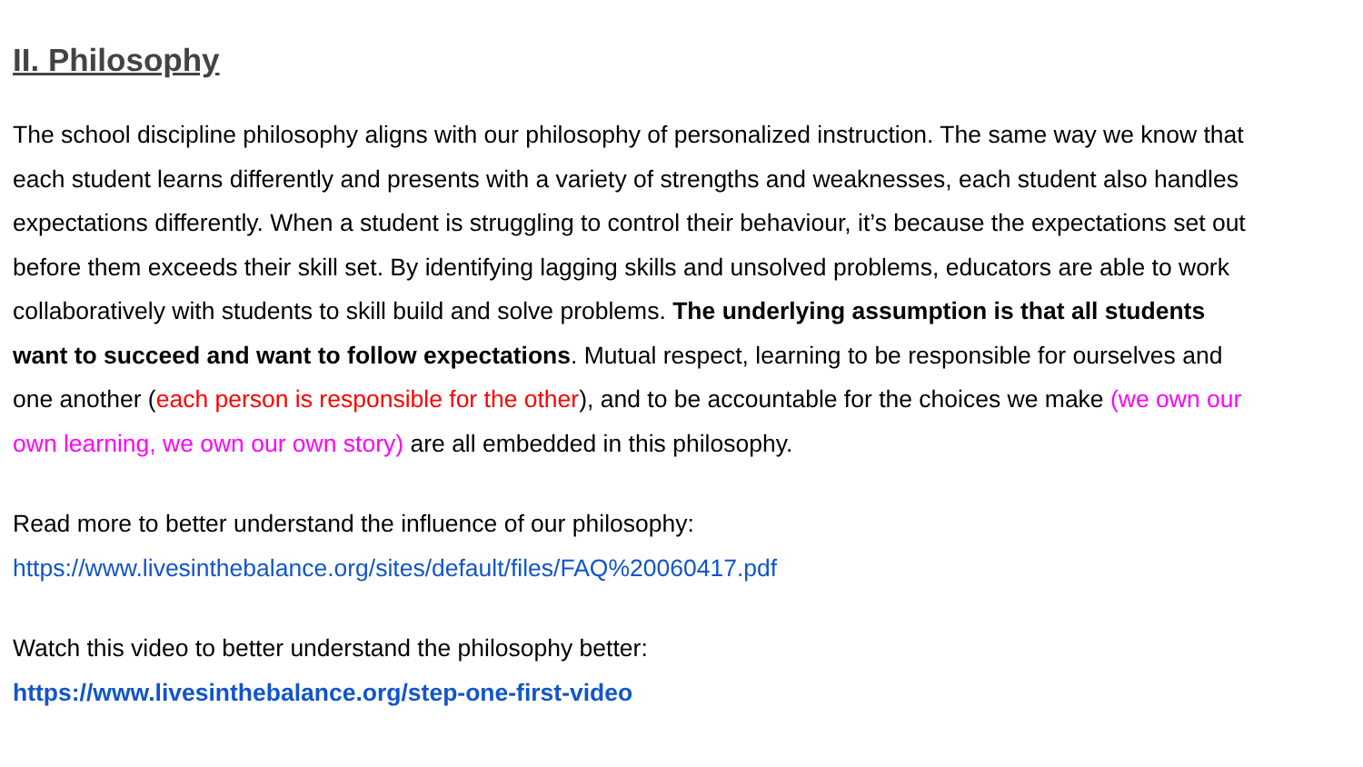II. Philosophy
The school discipline philosophy aligns with our philosophy of personalized instruction. The same way we know that each student learns differently and presents with a variety of strengths and weaknesses, each student also handles expectations differently. When a student is struggling to control their behaviour, it’s because the expectations set out before them exceeds their skill set. By identifying lagging skills and unsolved problems, educators are able to work collaboratively with students to skill build and solve problems. The underlying assumption is that all students want to succeed and want to follow expectations. Mutual respect, learning to be responsible for ourselves and one another (each person is responsible for the other), and to be accountable for the choices we make (we own our own learning, we own our own story) are all embedded in this philosophy.
Read more to better understand the influence of our philosophy:
https://www.livesinthebalance.org/sites/default/files/FAQ%20060417.pdf
Watch this video to better understand the philosophy better:
https://www.livesinthebalance.org/step-one-first-video